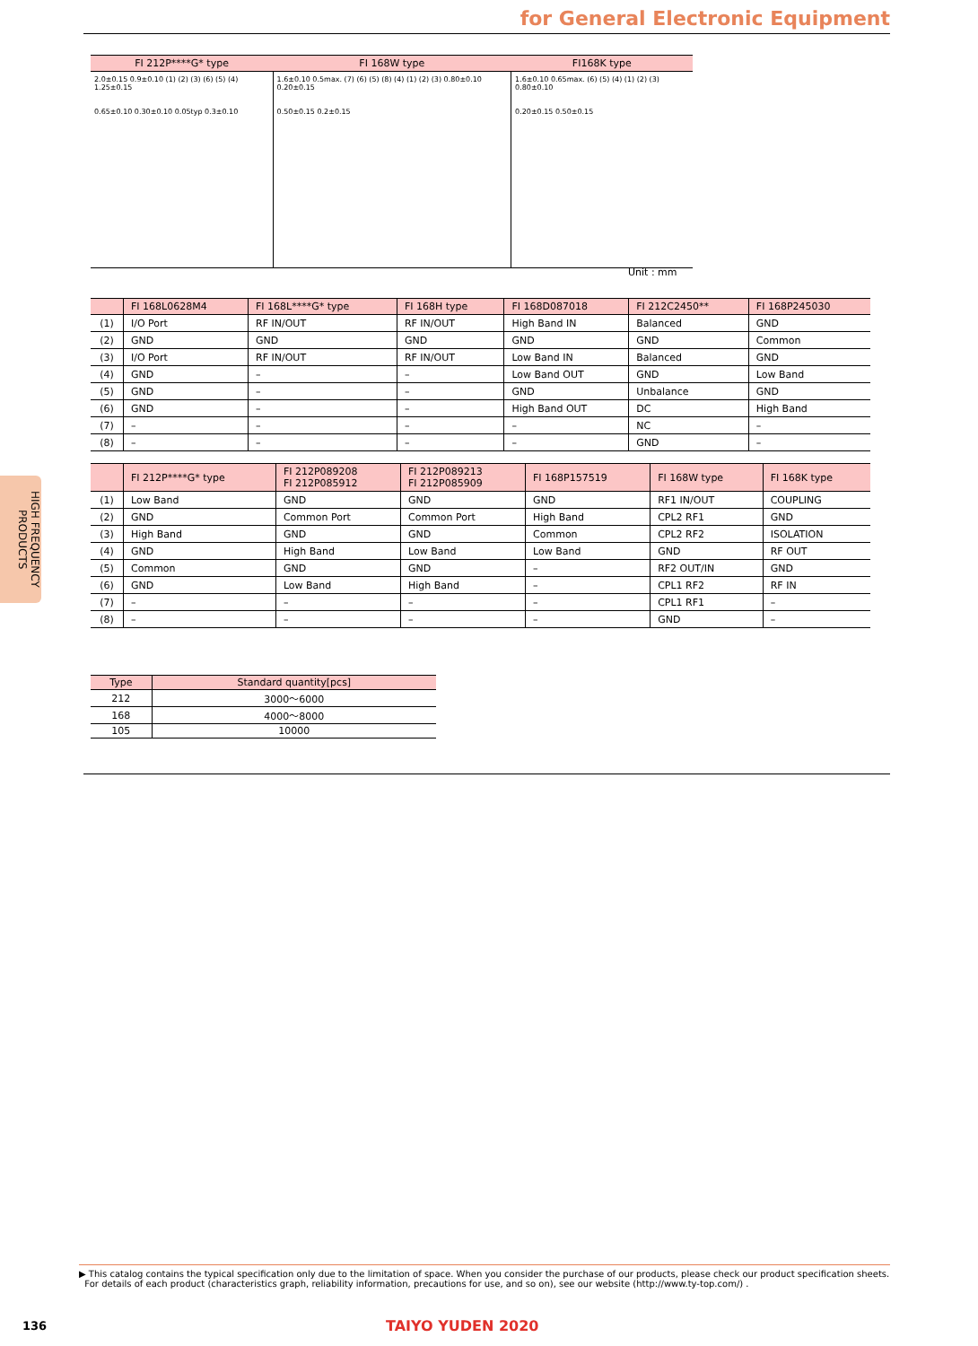for General Electronic Equipment
| FI 212P****G* type | FI 168W type | FI168K type |
| --- | --- | --- |
| 2.0±0.15 0.9±0.10 (1) (2) (3) (6) (5) (4) 1.25±0.15 0.65±0.10 0.30±0.10 0.05typ 0.3±0.10 | 1.6±0.10 0.5max. (7) (6) (5) (8) (4) (1) (2) (3) 0.80±0.10 0.20±0.15 0.50±0.15 0.2±0.15 | 1.6±0.10 0.65max. (6) (5) (4) (1) (2) (3) 0.80±0.10 0.20±0.15 0.50±0.15 |
Unit : mm
| | FI 168L0628M4 | FI 168L****G* type | FI 168H type | FI 168D087018 | FI 212C2450** | FI 168P245030 |
| --- | --- | --- | --- | --- | --- | --- |
| (1) | I/O Port | RF IN/OUT | RF IN/OUT | High Band IN | Balanced | GND |
| (2) | GND | GND | GND | GND | GND | Common |
| (3) | I/O Port | RF IN/OUT | RF IN/OUT | Low Band IN | Balanced | GND |
| (4) | GND | – | – | Low Band OUT | GND | Low Band |
| (5) | GND | – | – | GND | Unbalance | GND |
| (6) | GND | – | – | High Band OUT | DC | High Band |
| (7) | – | – | – | – | NC | – |
| (8) | – | – | – | – | GND | – |
| | FI 212P****G* type | FI 212P089208 FI 212P085912 | FI 212P089213 FI 212P085909 | FI 168P157519 | FI 168W type | FI 168K type |
| --- | --- | --- | --- | --- | --- | --- |
| (1) | Low Band | GND | GND | GND | RF1 IN/OUT | COUPLING |
| (2) | GND | Common Port | Common Port | High Band | CPL2 RF1 | GND |
| (3) | High Band | GND | GND | Common | CPL2 RF2 | ISOLATION |
| (4) | GND | High Band | Low Band | Low Band | GND | RF OUT |
| (5) | Common | GND | GND | – | RF2 OUT/IN | GND |
| (6) | GND | Low Band | High Band | – | CPL1 RF2 | RF IN |
| (7) | – | – | – | – | CPL1 RF1 | – |
| (8) | – | – | – | – | GND | – |
| Type | Standard quantity[pcs] |
| --- | --- |
| 212 | 3000～6000 |
| 168 | 4000～8000 |
| 105 | 10000 |
HIGH FREQUENCY PRODUCTS
▶ This catalog contains the typical specification only due to the limitation of space. When you consider the purchase of our products, please check our product specification sheets.
For details of each product (characteristics graph, reliability information, precautions for use, and so on), see our website (http://www.ty-top.com/) .
136 TAIYO YUDEN 2020